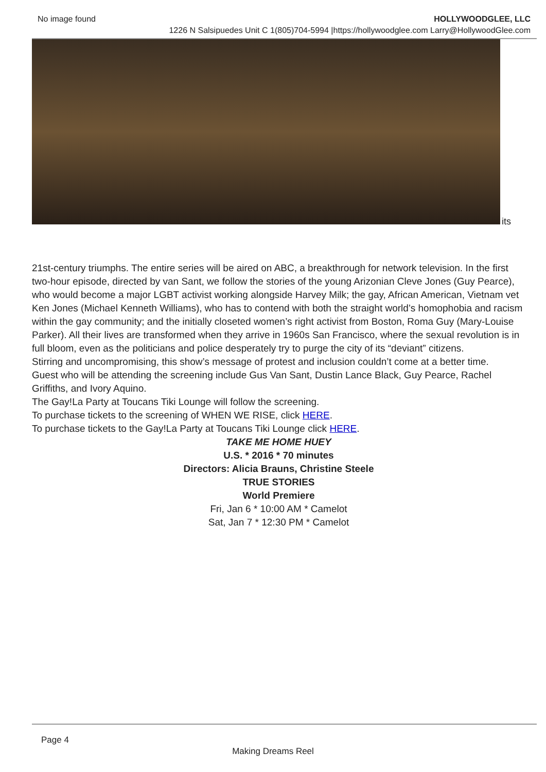No image found HOLLYWOODGLEE, LLC
1226 N Salsipuedes Unit C 1(805)704-5994 |https://hollywoodglee.com Larry@HollywoodGlee.com
its
21st-century triumphs. The entire series will be aired on ABC, a breakthrough for network television. In the first two-hour episode, directed by van Sant, we follow the stories of the young Arizonian Cleve Jones (Guy Pearce), who would become a major LGBT activist working alongside Harvey Milk; the gay, African American, Vietnam vet Ken Jones (Michael Kenneth Williams), who has to contend with both the straight world’s homophobia and racism within the gay community; and the initially closeted women’s right activist from Boston, Roma Guy (Mary-Louise Parker). All their lives are transformed when they arrive in 1960s San Francisco, where the sexual revolution is in full bloom, even as the politicians and police desperately try to purge the city of its “deviant” citizens.
Stirring and uncompromising, this show’s message of protest and inclusion couldn’t come at a better time.
Guest who will be attending the screening include Gus Van Sant, Dustin Lance Black, Guy Pearce, Rachel Griffiths, and Ivory Aquino.
The Gay!La Party at Toucans Tiki Lounge will follow the screening.
To purchase tickets to the screening of WHEN WE RISE, click HERE.
To purchase tickets to the Gay!La Party at Toucans Tiki Lounge click HERE.
TAKE ME HOME HUEY
U.S. * 2016 * 70 minutes
Directors: Alicia Brauns, Christine Steele
TRUE STORIES
World Premiere
Fri, Jan 6 * 10:00 AM * Camelot
Sat, Jan 7 * 12:30 PM * Camelot
Page 4
Making Dreams Reel